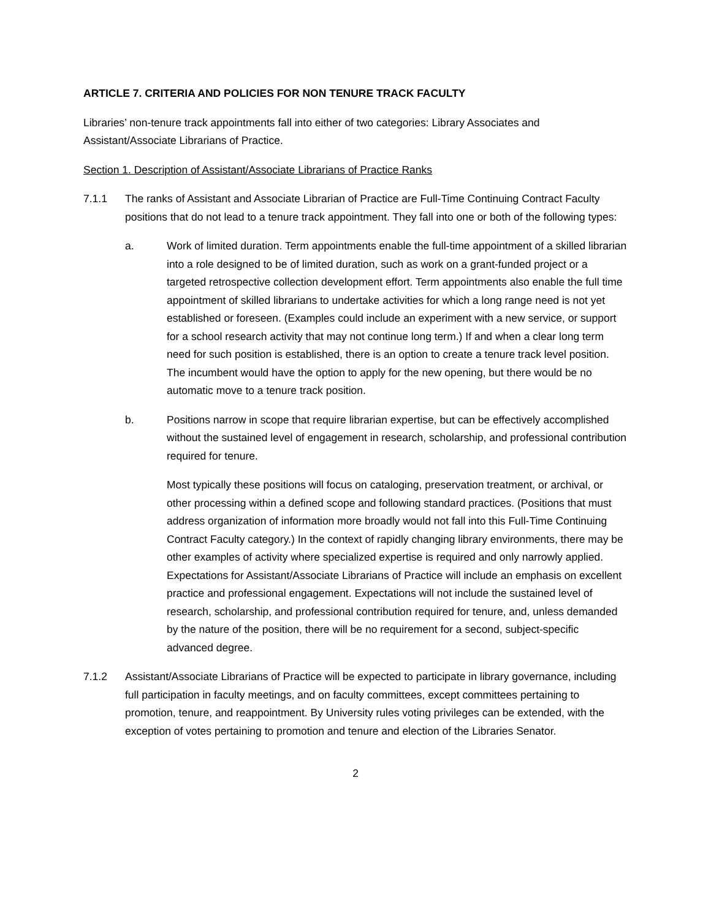ARTICLE 7. CRITERIA AND POLICIES FOR NON TENURE TRACK FACULTY
Libraries’ non-tenure track appointments fall into either of two categories: Library Associates and Assistant/Associate Librarians of Practice.
Section 1. Description of Assistant/Associate Librarians of Practice Ranks
7.1.1 The ranks of Assistant and Associate Librarian of Practice are Full-Time Continuing Contract Faculty positions that do not lead to a tenure track appointment. They fall into one or both of the following types:
a. Work of limited duration. Term appointments enable the full-time appointment of a skilled librarian into a role designed to be of limited duration, such as work on a grant-funded project or a targeted retrospective collection development effort. Term appointments also enable the full time appointment of skilled librarians to undertake activities for which a long range need is not yet established or foreseen. (Examples could include an experiment with a new service, or support for a school research activity that may not continue long term.) If and when a clear long term need for such position is established, there is an option to create a tenure track level position. The incumbent would have the option to apply for the new opening, but there would be no automatic move to a tenure track position.
b. Positions narrow in scope that require librarian expertise, but can be effectively accomplished without the sustained level of engagement in research, scholarship, and professional contribution required for tenure.
Most typically these positions will focus on cataloging, preservation treatment, or archival, or other processing within a defined scope and following standard practices. (Positions that must address organization of information more broadly would not fall into this Full-Time Continuing Contract Faculty category.) In the context of rapidly changing library environments, there may be other examples of activity where specialized expertise is required and only narrowly applied. Expectations for Assistant/Associate Librarians of Practice will include an emphasis on excellent practice and professional engagement. Expectations will not include the sustained level of research, scholarship, and professional contribution required for tenure, and, unless demanded by the nature of the position, there will be no requirement for a second, subject-specific advanced degree.
7.1.2 Assistant/Associate Librarians of Practice will be expected to participate in library governance, including full participation in faculty meetings, and on faculty committees, except committees pertaining to promotion, tenure, and reappointment. By University rules voting privileges can be extended, with the exception of votes pertaining to promotion and tenure and election of the Libraries Senator.
2